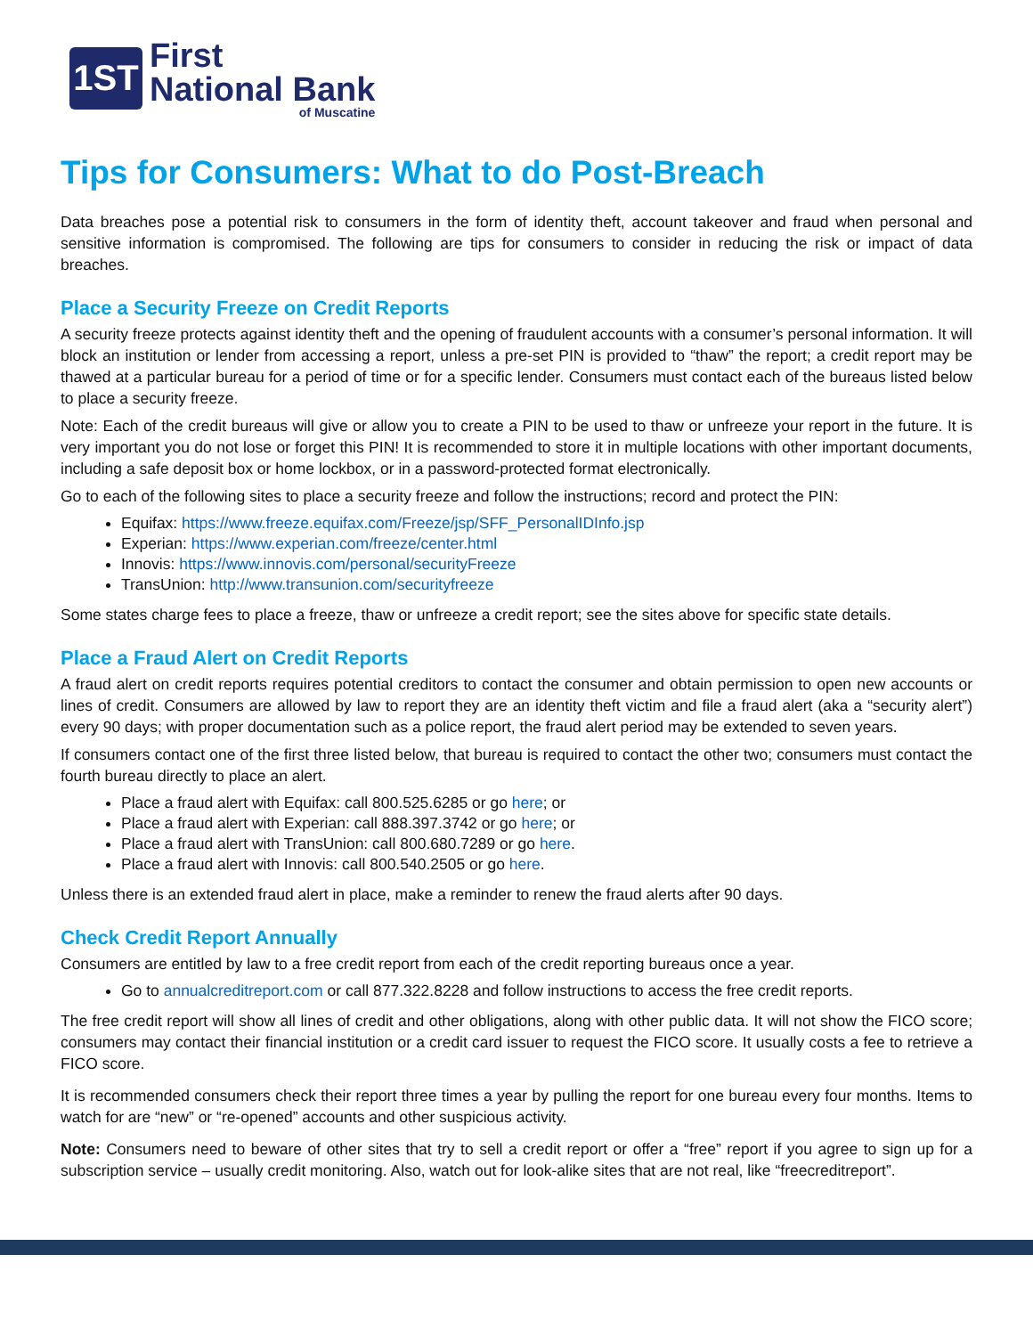1ST
First
National Bank
of Muscatine
Tips for Consumers: What to do Post-Breach
Data breaches pose a potential risk to consumers in the form of identity theft, account takeover and fraud when personal and sensitive information is compromised. The following are tips for consumers to consider in reducing the risk or impact of data breaches.
Place a Security Freeze on Credit Reports
A security freeze protects against identity theft and the opening of fraudulent accounts with a consumer’s personal information. It will block an institution or lender from accessing a report, unless a pre-set PIN is provided to “thaw” the report; a credit report may be thawed at a particular bureau for a period of time or for a specific lender. Consumers must contact each of the bureaus listed below to place a security freeze.
Note: Each of the credit bureaus will give or allow you to create a PIN to be used to thaw or unfreeze your report in the future. It is very important you do not lose or forget this PIN! It is recommended to store it in multiple locations with other important documents, including a safe deposit box or home lockbox, or in a password-protected format electronically.
Go to each of the following sites to place a security freeze and follow the instructions; record and protect the PIN:
Equifax: https://www.freeze.equifax.com/Freeze/jsp/SFF_PersonalIDInfo.jsp
Experian: https://www.experian.com/freeze/center.html
Innovis: https://www.innovis.com/personal/securityFreeze
TransUnion: http://www.transunion.com/securityfreeze
Some states charge fees to place a freeze, thaw or unfreeze a credit report; see the sites above for specific state details.
Place a Fraud Alert on Credit Reports
A fraud alert on credit reports requires potential creditors to contact the consumer and obtain permission to open new accounts or lines of credit. Consumers are allowed by law to report they are an identity theft victim and file a fraud alert (aka a “security alert”) every 90 days; with proper documentation such as a police report, the fraud alert period may be extended to seven years.
If consumers contact one of the first three listed below, that bureau is required to contact the other two; consumers must contact the fourth bureau directly to place an alert.
Place a fraud alert with Equifax: call 800.525.6285 or go here; or
Place a fraud alert with Experian: call 888.397.3742 or go here; or
Place a fraud alert with TransUnion: call 800.680.7289 or go here.
Place a fraud alert with Innovis: call 800.540.2505 or go here.
Unless there is an extended fraud alert in place, make a reminder to renew the fraud alerts after 90 days.
Check Credit Report Annually
Consumers are entitled by law to a free credit report from each of the credit reporting bureaus once a year.
Go to annualcreditreport.com or call 877.322.8228 and follow instructions to access the free credit reports.
The free credit report will show all lines of credit and other obligations, along with other public data. It will not show the FICO score; consumers may contact their financial institution or a credit card issuer to request the FICO score. It usually costs a fee to retrieve a FICO score.
It is recommended consumers check their report three times a year by pulling the report for one bureau every four months. Items to watch for are “new” or “re-opened” accounts and other suspicious activity.
Note: Consumers need to beware of other sites that try to sell a credit report or offer a “free” report if you agree to sign up for a subscription service – usually credit monitoring. Also, watch out for look-alike sites that are not real, like “freecreditreport”.